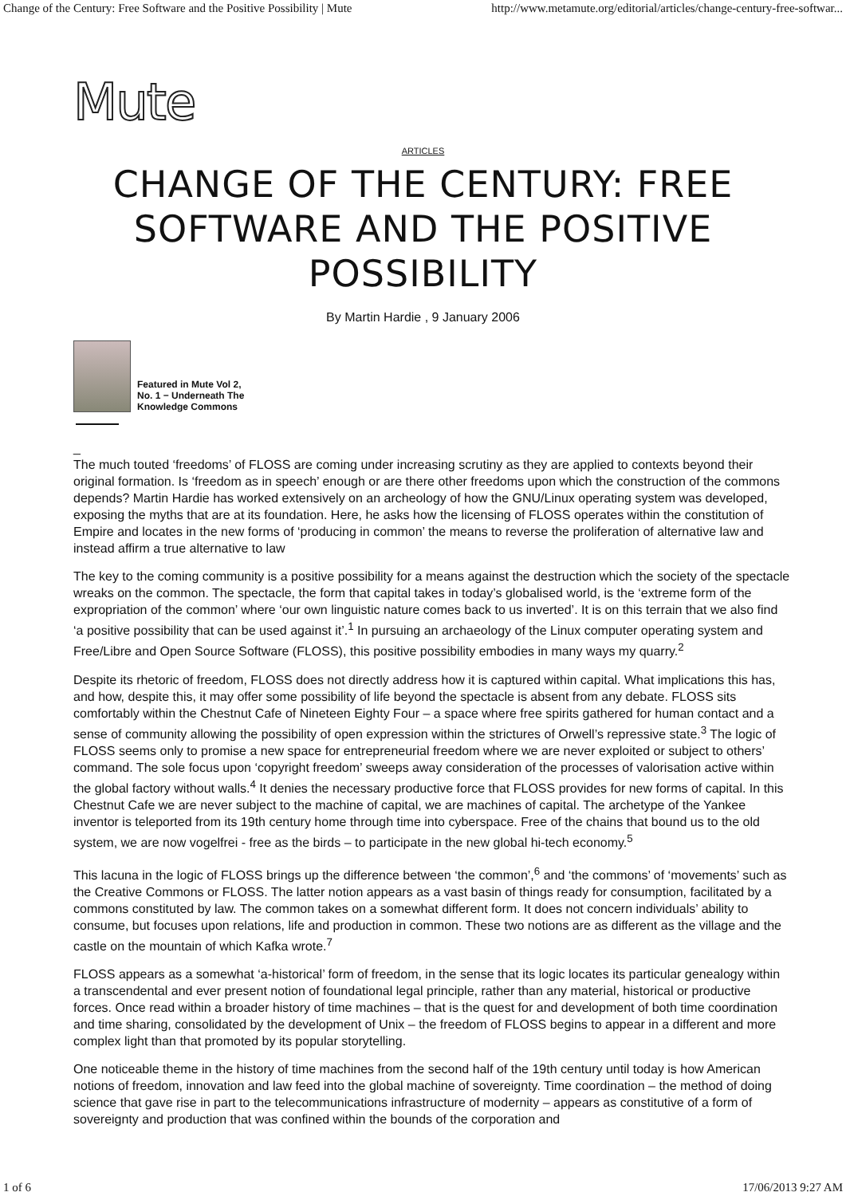Change of the Century: Free Software and the Positive Possibility | Mute http://www.metamute.org/editorial/articles/change-century-free-softwar...
Mute
ARTICLES
CHANGE OF THE CENTURY: FREE SOFTWARE AND THE POSITIVE POSSIBILITY
By Martin Hardie , 9 January 2006
Featured in Mute Vol 2, No. 1 − Underneath The Knowledge Commons
_
The much touted ‘freedoms’ of FLOSS are coming under increasing scrutiny as they are applied to contexts beyond their original formation. Is ‘freedom as in speech’ enough or are there other freedoms upon which the construction of the commons depends? Martin Hardie has worked extensively on an archeology of how the GNU/Linux operating system was developed, exposing the myths that are at its foundation. Here, he asks how the licensing of FLOSS operates within the constitution of Empire and locates in the new forms of ‘producing in common’ the means to reverse the proliferation of alternative law and instead affirm a true alternative to law
The key to the coming community is a positive possibility for a means against the destruction which the society of the spectacle wreaks on the common. The spectacle, the form that capital takes in today’s globalised world, is the ‘extreme form of the expropriation of the common’ where ‘our own linguistic nature comes back to us inverted’. It is on this terrain that we also find ‘a positive possibility that can be used against it’.<sup>1</sup> In pursuing an archaeology of the Linux computer operating system and Free/Libre and Open Source Software (FLOSS), this positive possibility embodies in many ways my quarry.<sup>2</sup>
Despite its rhetoric of freedom, FLOSS does not directly address how it is captured within capital. What implications this has, and how, despite this, it may offer some possibility of life beyond the spectacle is absent from any debate. FLOSS sits comfortably within the Chestnut Cafe of Nineteen Eighty Four – a space where free spirits gathered for human contact and a sense of community allowing the possibility of open expression within the strictures of Orwell’s repressive state.<sup>3</sup> The logic of FLOSS seems only to promise a new space for entrepreneurial freedom where we are never exploited or subject to others’ command. The sole focus upon ‘copyright freedom’ sweeps away consideration of the processes of valorisation active within the global factory without walls.<sup>4</sup> It denies the necessary productive force that FLOSS provides for new forms of capital. In this Chestnut Cafe we are never subject to the machine of capital, we are machines of capital. The archetype of the Yankee inventor is teleported from its 19th century home through time into cyberspace. Free of the chains that bound us to the old system, we are now vogelfrei - free as the birds – to participate in the new global hi-tech economy.<sup>5</sup>
This lacuna in the logic of FLOSS brings up the difference between ‘the common’,<sup>6</sup> and ‘the commons’ of ‘movements’ such as the Creative Commons or FLOSS. The latter notion appears as a vast basin of things ready for consumption, facilitated by a commons constituted by law. The common takes on a somewhat different form. It does not concern individuals’ ability to consume, but focuses upon relations, life and production in common. These two notions are as different as the village and the castle on the mountain of which Kafka wrote.<sup>7</sup>
FLOSS appears as a somewhat ‘a-historical’ form of freedom, in the sense that its logic locates its particular genealogy within a transcendental and ever present notion of foundational legal principle, rather than any material, historical or productive forces. Once read within a broader history of time machines – that is the quest for and development of both time coordination and time sharing, consolidated by the development of Unix – the freedom of FLOSS begins to appear in a different and more complex light than that promoted by its popular storytelling.
One noticeable theme in the history of time machines from the second half of the 19th century until today is how American notions of freedom, innovation and law feed into the global machine of sovereignty. Time coordination – the method of doing science that gave rise in part to the telecommunications infrastructure of modernity – appears as constitutive of a form of sovereignty and production that was confined within the bounds of the corporation and
1 of 6 17/06/2013 9:27 AM